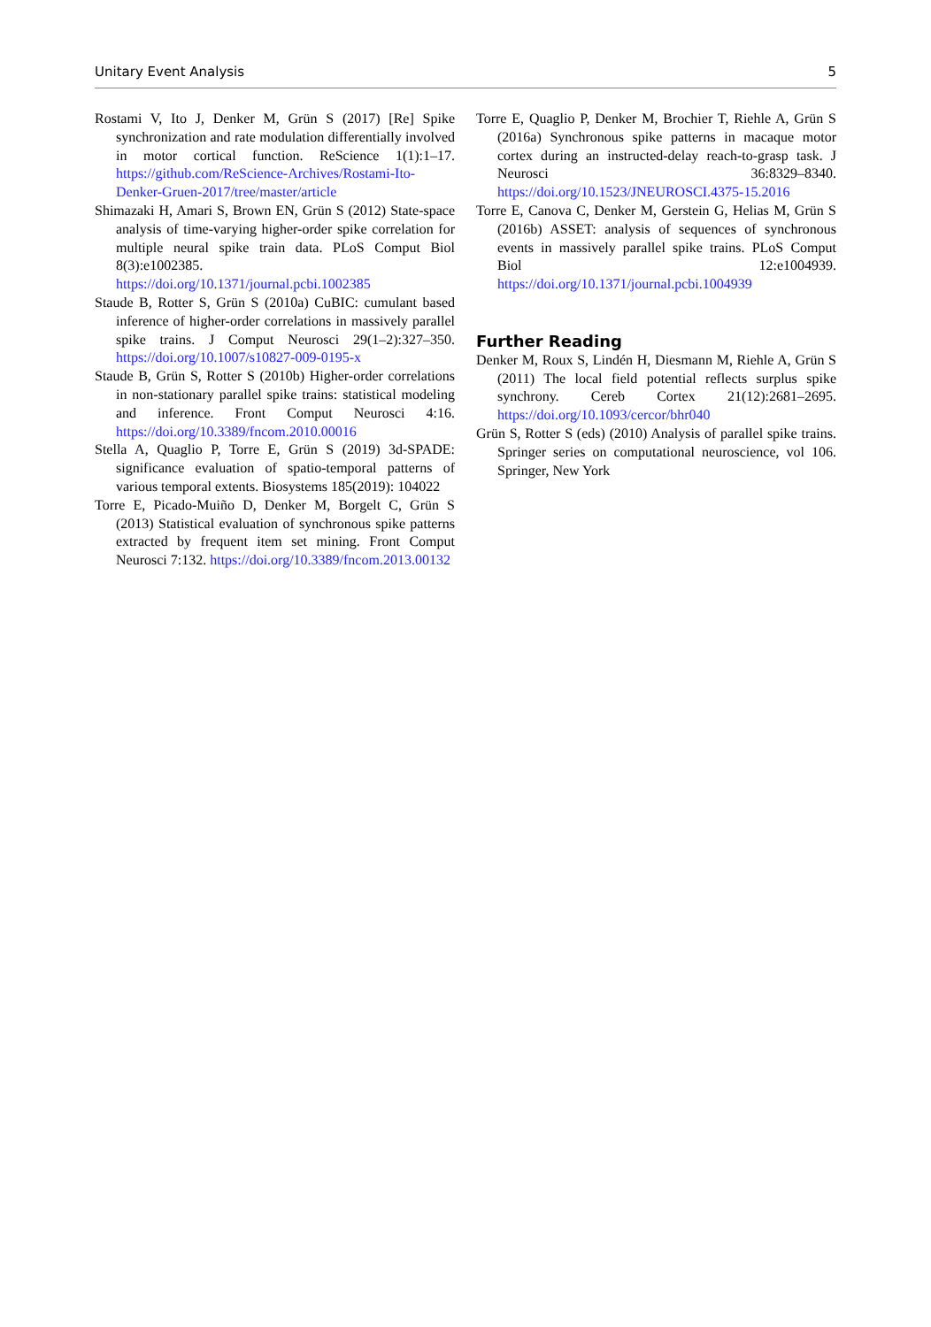Unitary Event Analysis 5
Rostami V, Ito J, Denker M, Grün S (2017) [Re] Spike synchronization and rate modulation differentially involved in motor cortical function. ReScience 1(1):1–17. https://github.com/ReScience-Archives/Rostami-Ito-Denker-Gruen-2017/tree/master/article
Shimazaki H, Amari S, Brown EN, Grün S (2012) State-space analysis of time-varying higher-order spike correlation for multiple neural spike train data. PLoS Comput Biol 8(3):e1002385. https://doi.org/10.1371/journal.pcbi.1002385
Staude B, Rotter S, Grün S (2010a) CuBIC: cumulant based inference of higher-order correlations in massively parallel spike trains. J Comput Neurosci 29(1–2):327–350. https://doi.org/10.1007/s10827-009-0195-x
Staude B, Grün S, Rotter S (2010b) Higher-order correlations in non-stationary parallel spike trains: statistical modeling and inference. Front Comput Neurosci 4:16. https://doi.org/10.3389/fncom.2010.00016
Stella A, Quaglio P, Torre E, Grün S (2019) 3d-SPADE: significance evaluation of spatio-temporal patterns of various temporal extents. Biosystems 185(2019): 104022
Torre E, Picado-Muiño D, Denker M, Borgelt C, Grün S (2013) Statistical evaluation of synchronous spike patterns extracted by frequent item set mining. Front Comput Neurosci 7:132. https://doi.org/10.3389/fncom.2013.00132
Torre E, Quaglio P, Denker M, Brochier T, Riehle A, Grün S (2016a) Synchronous spike patterns in macaque motor cortex during an instructed-delay reach-to-grasp task. J Neurosci 36:8329–8340. https://doi.org/10.1523/JNEUROSCI.4375-15.2016
Torre E, Canova C, Denker M, Gerstein G, Helias M, Grün S (2016b) ASSET: analysis of sequences of synchronous events in massively parallel spike trains. PLoS Comput Biol 12:e1004939. https://doi.org/10.1371/journal.pcbi.1004939
Further Reading
Denker M, Roux S, Lindén H, Diesmann M, Riehle A, Grün S (2011) The local field potential reflects surplus spike synchrony. Cereb Cortex 21(12):2681–2695. https://doi.org/10.1093/cercor/bhr040
Grün S, Rotter S (eds) (2010) Analysis of parallel spike trains. Springer series on computational neuroscience, vol 106. Springer, New York